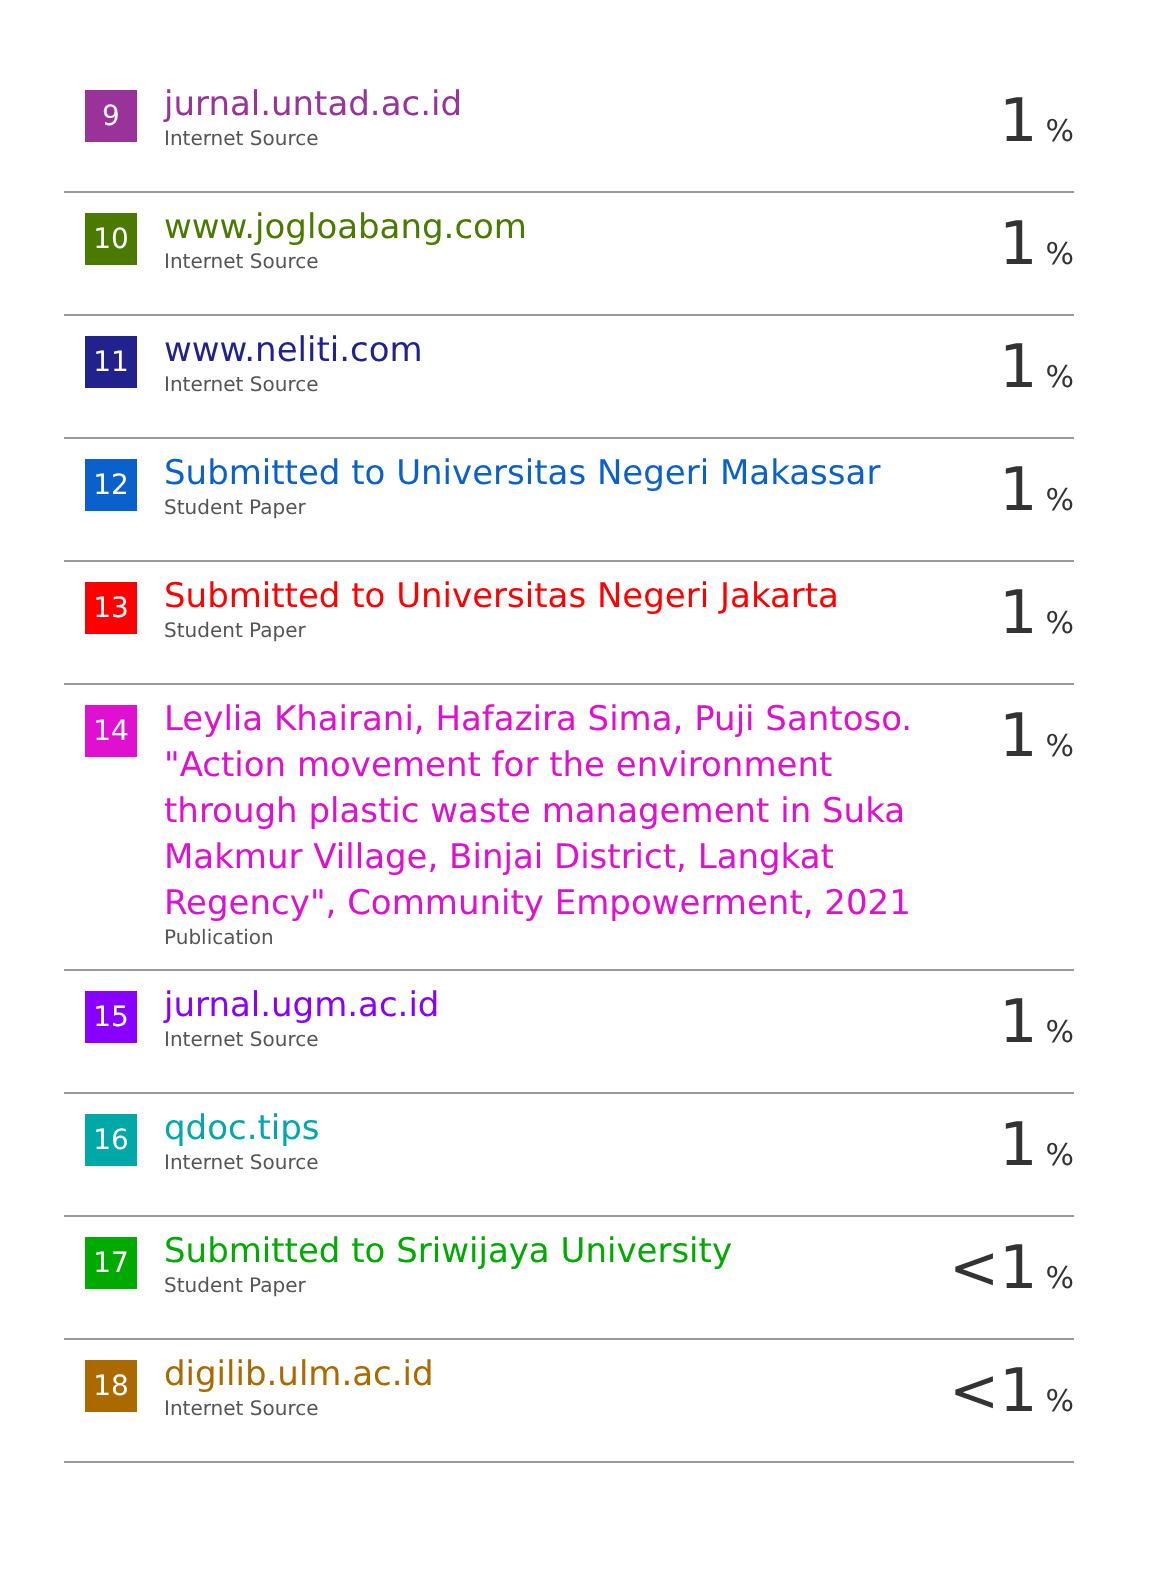| 9 | jurnal.untad.ac.id Internet Source | 1 % |
| 10 | www.jogloabang.com Internet Source | 1 % |
| 11 | www.neliti.com Internet Source | 1 % |
| 12 | Submitted to Universitas Negeri Makassar Student Paper | 1 % |
| 13 | Submitted to Universitas Negeri Jakarta Student Paper | 1 % |
| 14 | Leylia Khairani, Hafazira Sima, Puji Santoso. "Action movement for the environment through plastic waste management in Suka Makmur Village, Binjai District, Langkat Regency", Community Empowerment, 2021 Publication | 1 % |
| 15 | jurnal.ugm.ac.id Internet Source | 1 % |
| 16 | qdoc.tips Internet Source | 1 % |
| 17 | Submitted to Sriwijaya University Student Paper | <1 % |
| 18 | digilib.ulm.ac.id Internet Source | <1 % |